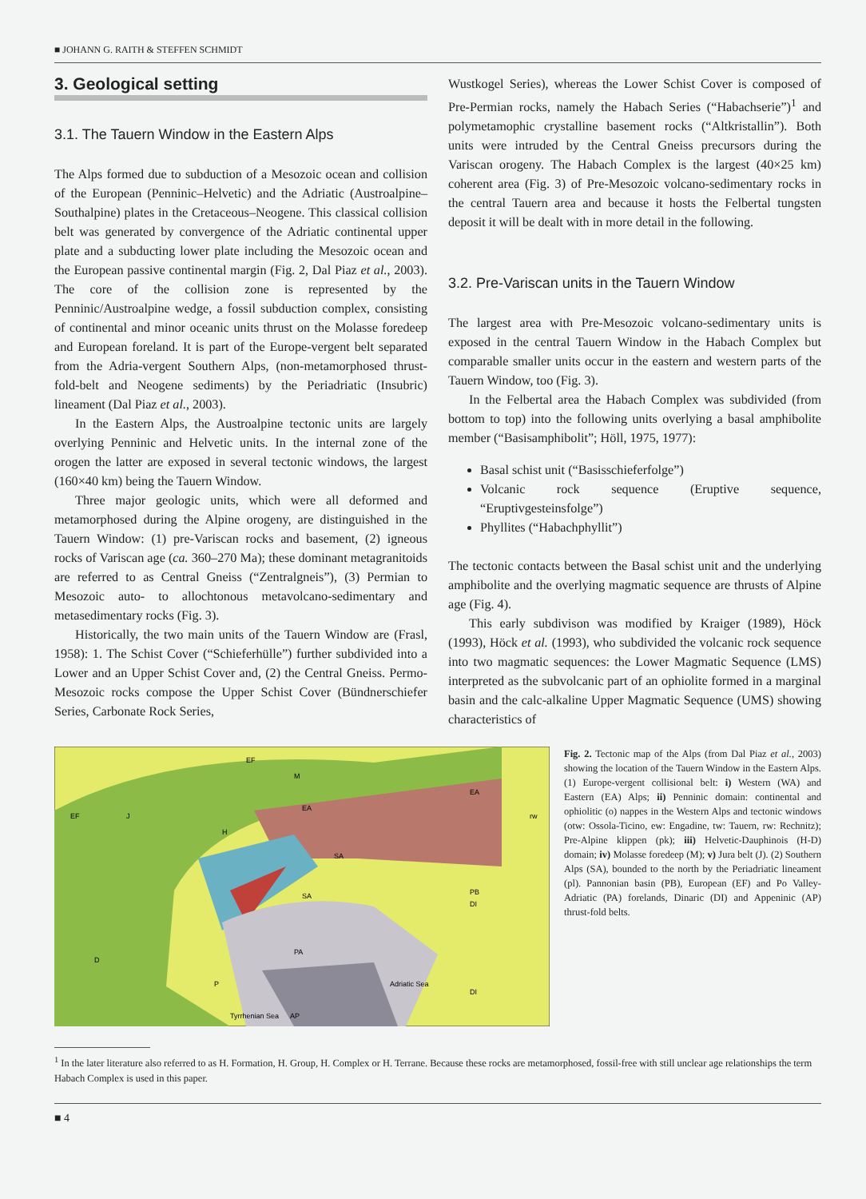■ JOHANN G. RAITH & STEFFEN SCHMIDT
3. Geological setting
3.1. The Tauern Window in the Eastern Alps
The Alps formed due to subduction of a Mesozoic ocean and collision of the European (Penninic–Helvetic) and the Adriatic (Austroalpine–Southalpine) plates in the Cretaceous–Neogene. This classical collision belt was generated by convergence of the Adriatic continental upper plate and a subducting lower plate including the Mesozoic ocean and the European passive continental margin (Fig. 2, Dal Piaz et al., 2003). The core of the collision zone is represented by the Penninic/Austroalpine wedge, a fossil subduction complex, consisting of continental and minor oceanic units thrust on the Molasse foredeep and European foreland. It is part of the Europe-vergent belt separated from the Adria-vergent Southern Alps, (non-metamorphosed thrust-fold-belt and Neogene sediments) by the Periadriatic (Insubric) lineament (Dal Piaz et al., 2003).
In the Eastern Alps, the Austroalpine tectonic units are largely overlying Penninic and Helvetic units. In the internal zone of the orogen the latter are exposed in several tectonic windows, the largest (160×40 km) being the Tauern Window.
Three major geologic units, which were all deformed and metamorphosed during the Alpine orogeny, are distinguished in the Tauern Window: (1) pre-Variscan rocks and basement, (2) igneous rocks of Variscan age (ca. 360–270 Ma); these dominant metagranitoids are referred to as Central Gneiss (“Zentralgneis”), (3) Permian to Mesozoic auto- to allochtonous metavolcano-sedimentary and metasedimentary rocks (Fig. 3).
Historically, the two main units of the Tauern Window are (Frasl, 1958): 1. The Schist Cover (“Schieferhülle”) further subdivided into a Lower and an Upper Schist Cover and, (2) the Central Gneiss. Permo-Mesozoic rocks compose the Upper Schist Cover (Bündnerschiefer Series, Carbonate Rock Series,
Wustkogel Series), whereas the Lower Schist Cover is composed of Pre-Permian rocks, namely the Habach Series (“Habachserie”)<sup>1</sup> and polymetamophic crystalline basement rocks (“Altkristallin”). Both units were intruded by the Central Gneiss precursors during the Variscan orogeny. The Habach Complex is the largest (40×25 km) coherent area (Fig. 3) of Pre-Mesozoic volcano-sedimentary rocks in the central Tauern area and because it hosts the Felbertal tungsten deposit it will be dealt with in more detail in the following.
3.2. Pre-Variscan units in the Tauern Window
The largest area with Pre-Mesozoic volcano-sedimentary units is exposed in the central Tauern Window in the Habach Complex but comparable smaller units occur in the eastern and western parts of the Tauern Window, too (Fig. 3).
In the Felbertal area the Habach Complex was subdivided (from bottom to top) into the following units overlying a basal amphibolite member (“Basisamphibolit”; Höll, 1975, 1977):
Basal schist unit (“Basisschieferfolge”)
Volcanic rock sequence (Eruptive sequence, “Eruptivgesteinsfolge”)
Phyllites (“Habachphyllit”)
The tectonic contacts between the Basal schist unit and the underlying amphibolite and the overlying magmatic sequence are thrusts of Alpine age (Fig. 4).
This early subdivison was modified by Kraiger (1989), Höck (1993), Höck et al. (1993), who subdivided the volcanic rock sequence into two magmatic sequences: the Lower Magmatic Sequence (LMS) interpreted as the subvolcanic part of an ophiolite formed in a marginal basin and the calc-alkaline Upper Magmatic Sequence (UMS) showing characteristics of
EF
M
EF
J
H
EA
EA
SA
SA
PB
DI
PA
D
P
Tyrrhenian Sea
Adriatic Sea
DI
AP
rw
Fig. 2. Tectonic map of the Alps (from Dal Piaz et al., 2003) showing the location of the Tauern Window in the Eastern Alps. (1) Europe-vergent collisional belt: i) Western (WA) and Eastern (EA) Alps; ii) Penninic domain: continental and ophiolitic (o) nappes in the Western Alps and tectonic windows (otw: Ossola-Ticino, ew: Engadine, tw: Tauern, rw: Rechnitz); Pre-Alpine klippen (pk); iii) Helvetic-Dauphinois (H-D) domain; iv) Molasse foredeep (M); v) Jura belt (J). (2) Southern Alps (SA), bounded to the north by the Periadriatic lineament (pl). Pannonian basin (PB), European (EF) and Po Valley-Adriatic (PA) forelands, Dinaric (DI) and Appeninic (AP) thrust-fold belts.
<sup>1</sup> In the later literature also referred to as H. Formation, H. Group, H. Complex or H. Terrane. Because these rocks are metamorphosed, fossil-free with still unclear age relationships the term Habach Complex is used in this paper.
■ 4